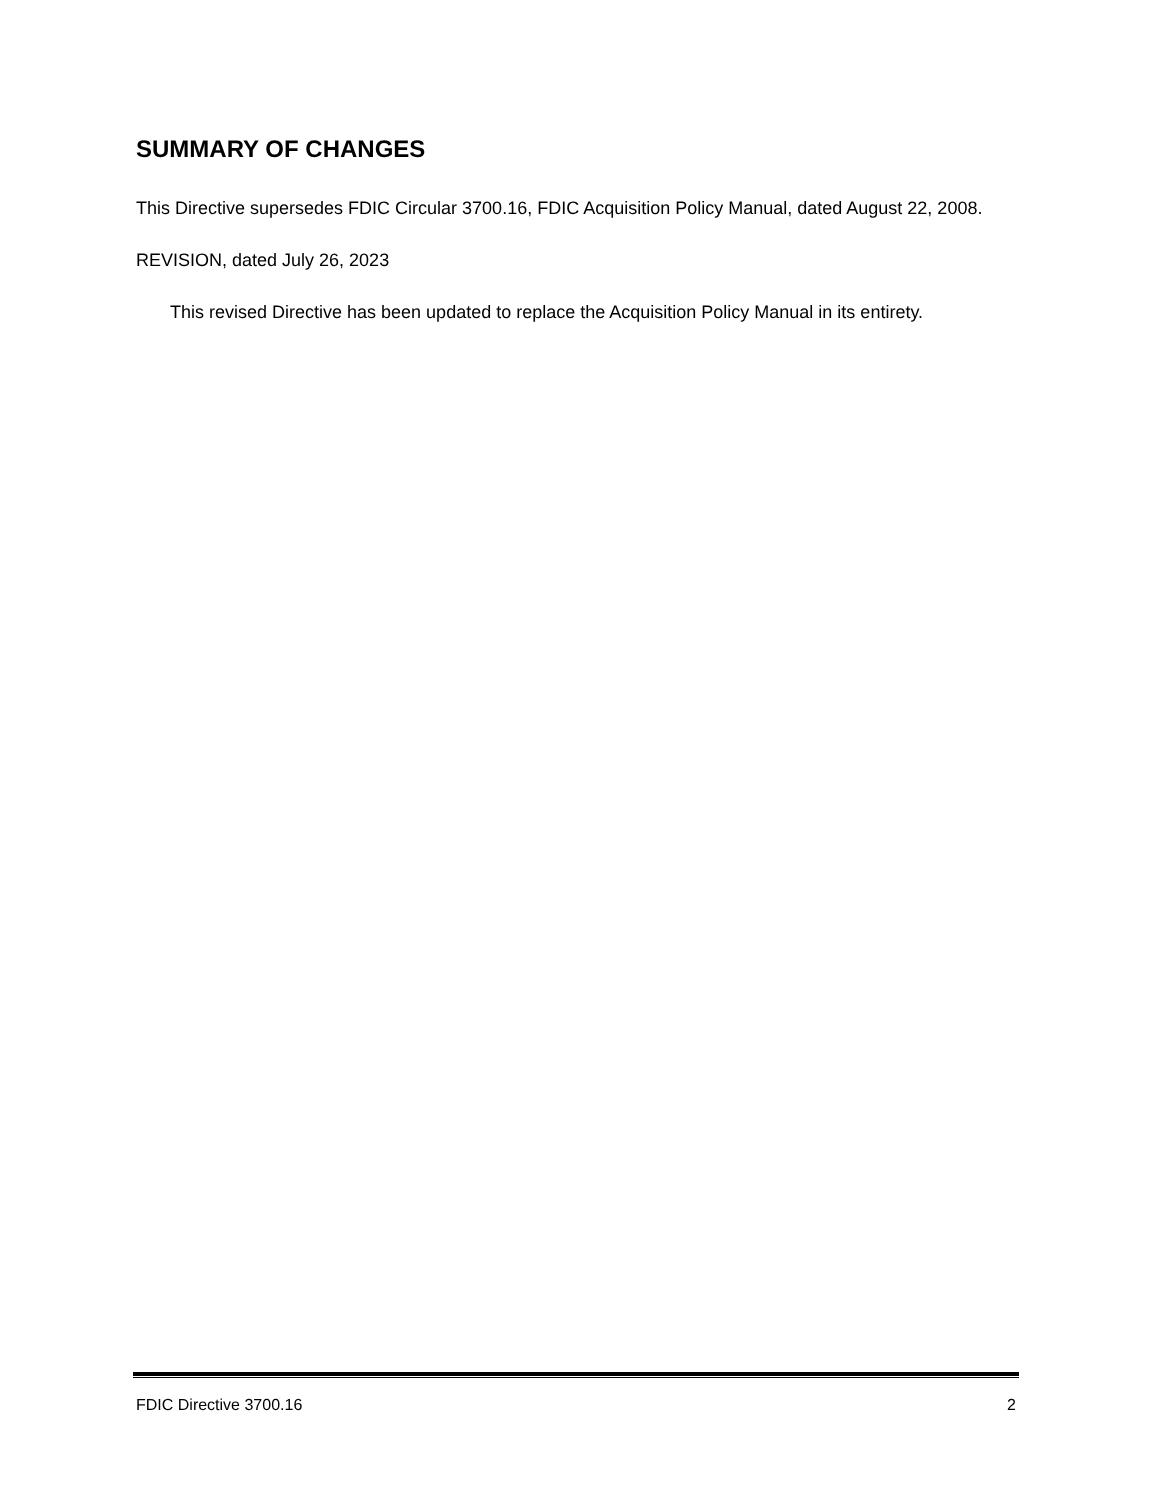SUMMARY OF CHANGES
This Directive supersedes FDIC Circular 3700.16, FDIC Acquisition Policy Manual, dated August 22, 2008.
REVISION, dated July 26, 2023
This revised Directive has been updated to replace the Acquisition Policy Manual in its entirety.
FDIC Directive 3700.16 2